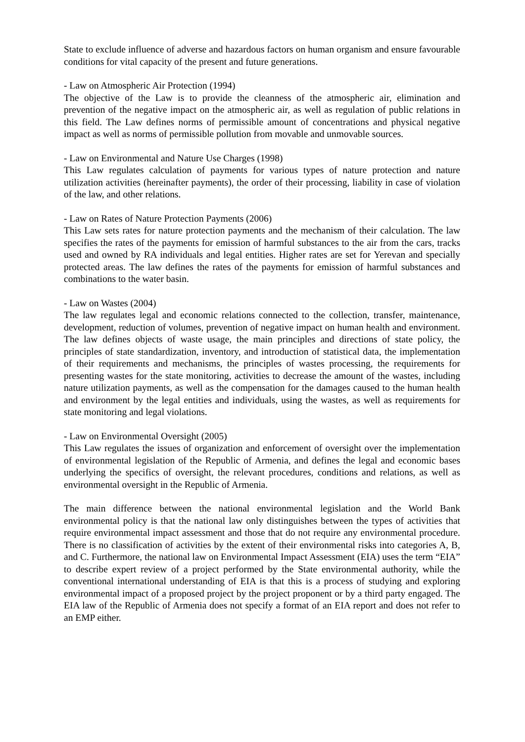State to exclude influence of adverse and hazardous factors on human organism and ensure favourable conditions for vital capacity of the present and future generations.
- Law on Atmospheric Air Protection (1994)
The objective of the Law is to provide the cleanness of the atmospheric air, elimination and prevention of the negative impact on the atmospheric air, as well as regulation of public relations in this field. The Law defines norms of permissible amount of concentrations and physical negative impact as well as norms of permissible pollution from movable and unmovable sources.
- Law on Environmental and Nature Use Charges (1998)
This Law regulates calculation of payments for various types of nature protection and nature utilization activities (hereinafter payments), the order of their processing, liability in case of violation of the law, and other relations.
- Law on Rates of Nature Protection Payments (2006)
This Law sets rates for nature protection payments and the mechanism of their calculation. The law specifies the rates of the payments for emission of harmful substances to the air from the cars, tracks used and owned by RA individuals and legal entities. Higher rates are set for Yerevan and specially protected areas. The law defines the rates of the payments for emission of harmful substances and combinations to the water basin.
- Law on Wastes (2004)
The law regulates legal and economic relations connected to the collection, transfer, maintenance, development, reduction of volumes, prevention of negative impact on human health and environment. The law defines objects of waste usage, the main principles and directions of state policy, the principles of state standardization, inventory, and introduction of statistical data, the implementation of their requirements and mechanisms, the principles of wastes processing, the requirements for presenting wastes for the state monitoring, activities to decrease the amount of the wastes, including nature utilization payments, as well as the compensation for the damages caused to the human health and environment by the legal entities and individuals, using the wastes, as well as requirements for state monitoring and legal violations.
- Law on Environmental Oversight (2005)
This Law regulates the issues of organization and enforcement of oversight over the implementation of environmental legislation of the Republic of Armenia, and defines the legal and economic bases underlying the specifics of oversight, the relevant procedures, conditions and relations, as well as environmental oversight in the Republic of Armenia.
The main difference between the national environmental legislation and the World Bank environmental policy is that the national law only distinguishes between the types of activities that require environmental impact assessment and those that do not require any environmental procedure. There is no classification of activities by the extent of their environmental risks into categories A, B, and C. Furthermore, the national law on Environmental Impact Assessment (EIA) uses the term “EIA” to describe expert review of a project performed by the State environmental authority, while the conventional international understanding of EIA is that this is a process of studying and exploring environmental impact of a proposed project by the project proponent or by a third party engaged. The EIA law of the Republic of Armenia does not specify a format of an EIA report and does not refer to an EMP either.